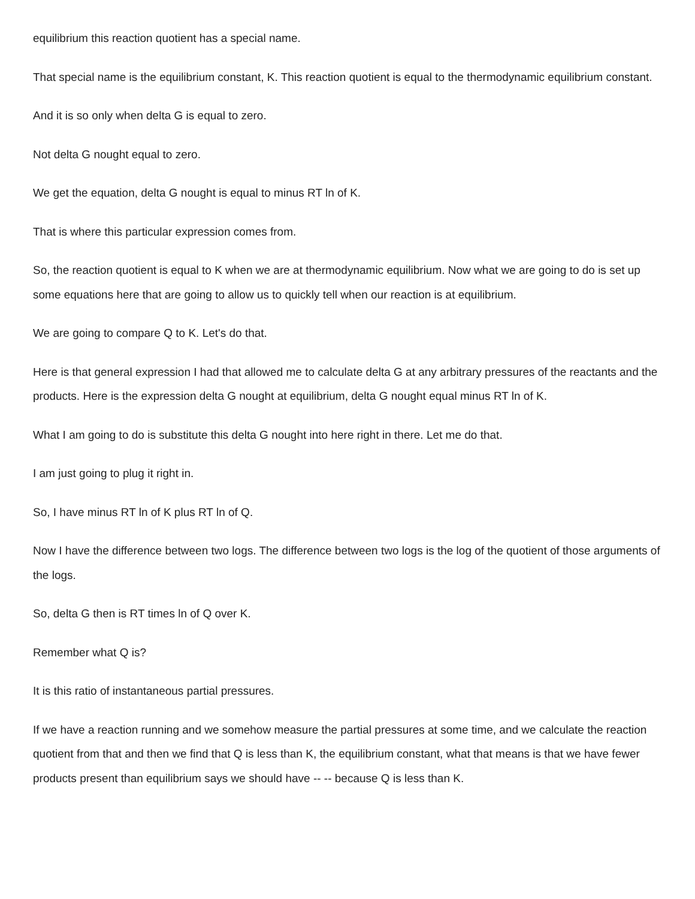equilibrium this reaction quotient has a special name.
That special name is the equilibrium constant, K. This reaction quotient is equal to the thermodynamic equilibrium constant.
And it is so only when delta G is equal to zero.
Not delta G nought equal to zero.
We get the equation, delta G nought is equal to minus RT ln of K.
That is where this particular expression comes from.
So, the reaction quotient is equal to K when we are at thermodynamic equilibrium. Now what we are going to do is set up some equations here that are going to allow us to quickly tell when our reaction is at equilibrium.
We are going to compare Q to K. Let's do that.
Here is that general expression I had that allowed me to calculate delta G at any arbitrary pressures of the reactants and the products. Here is the expression delta G nought at equilibrium, delta G nought equal minus RT ln of K.
What I am going to do is substitute this delta G nought into here right in there. Let me do that.
I am just going to plug it right in.
So, I have minus RT ln of K plus RT ln of Q.
Now I have the difference between two logs. The difference between two logs is the log of the quotient of those arguments of the logs.
So, delta G then is RT times ln of Q over K.
Remember what Q is?
It is this ratio of instantaneous partial pressures.
If we have a reaction running and we somehow measure the partial pressures at some time, and we calculate the reaction quotient from that and then we find that Q is less than K, the equilibrium constant, what that means is that we have fewer products present than equilibrium says we should have -- -- because Q is less than K.